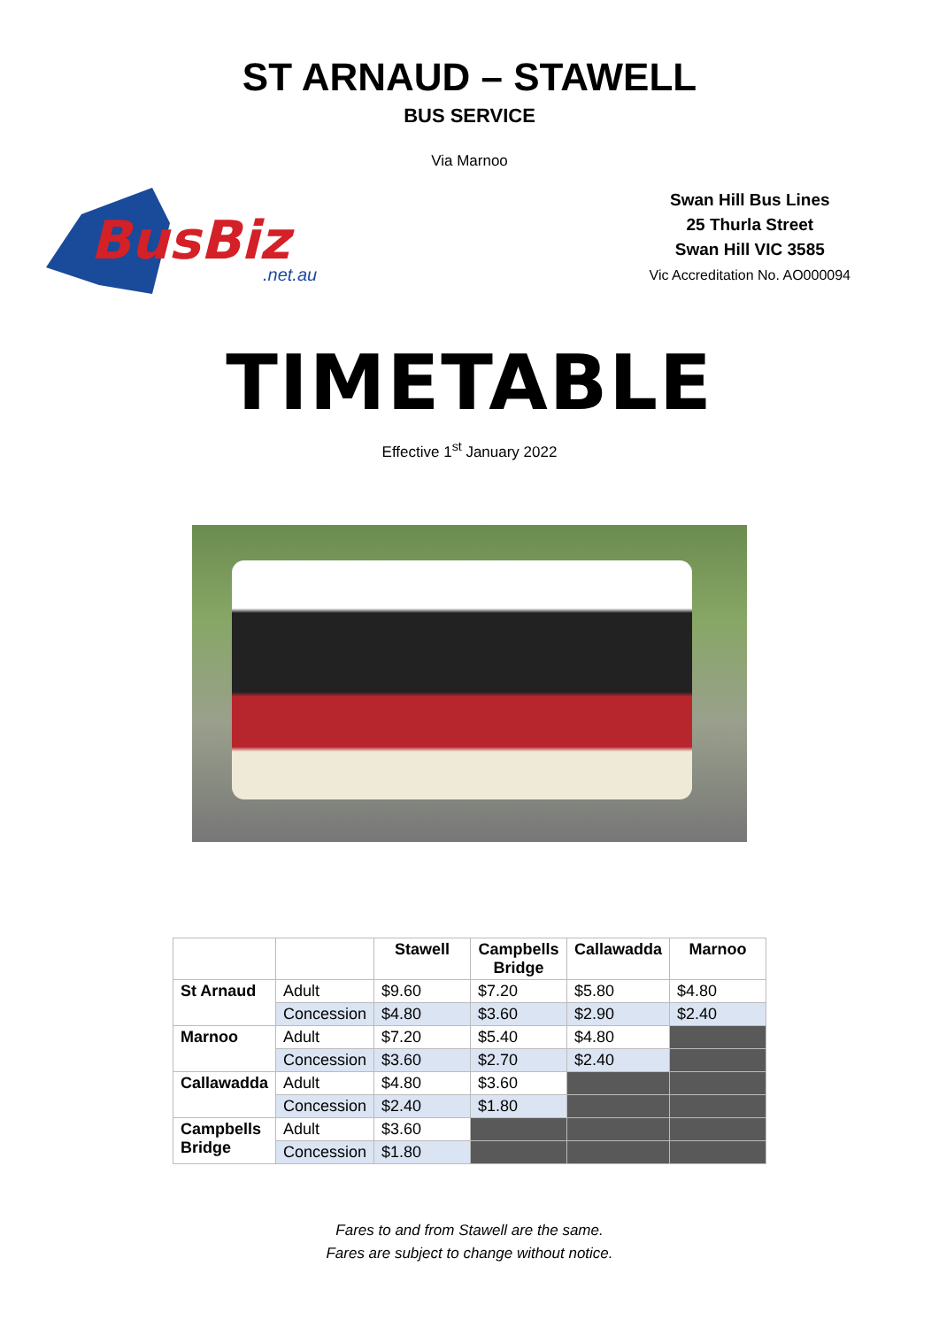ST ARNAUD – STAWELL
BUS SERVICE
Via Marnoo
BusBiz
.net.au
Swan Hill Bus Lines
25 Thurla Street
Swan Hill VIC 3585
Vic Accreditation No. AO000094
TIMETABLE
Effective 1<sup>st</sup> January 2022
| | | Stawell | Campbells Bridge | Callawadda | Marnoo |
| St Arnaud | Adult | $9.60 | $7.20 | $5.80 | $4.80 |
| | Concession | $4.80 | $3.60 | $2.90 | $2.40 |
| Marnoo | Adult | $7.20 | $5.40 | $4.80 | |
| | Concession | $3.60 | $2.70 | $2.40 | |
| Callawadda | Adult | $4.80 | $3.60 | | |
| | Concession | $2.40 | $1.80 | | |
| Campbells Bridge | Adult | $3.60 | | | |
| | Concession | $1.80 | | | |
Fares to and from Stawell are the same.
Fares are subject to change without notice.